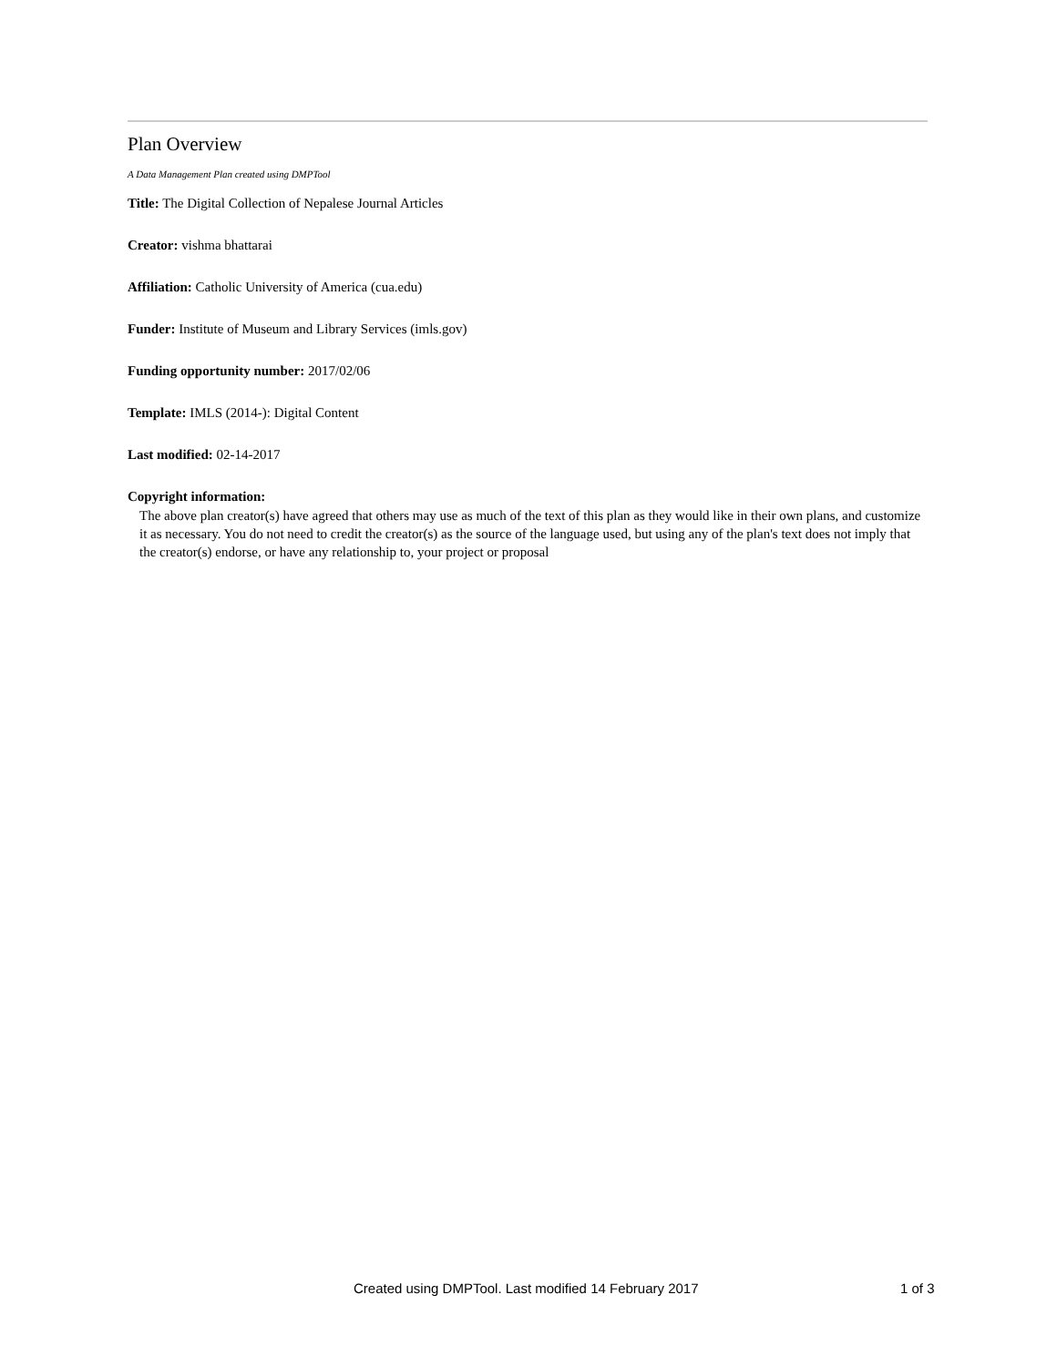Plan Overview
A Data Management Plan created using DMPTool
Title: The Digital Collection of Nepalese Journal Articles
Creator: vishma bhattarai
Affiliation: Catholic University of America (cua.edu)
Funder: Institute of Museum and Library Services (imls.gov)
Funding opportunity number: 2017/02/06
Template: IMLS (2014-): Digital Content
Last modified: 02-14-2017
Copyright information:
The above plan creator(s) have agreed that others may use as much of the text of this plan as they would like in their own plans, and customize it as necessary. You do not need to credit the creator(s) as the source of the language used, but using any of the plan's text does not imply that the creator(s) endorse, or have any relationship to, your project or proposal
Created using DMPTool. Last modified 14 February 2017 1 of 3